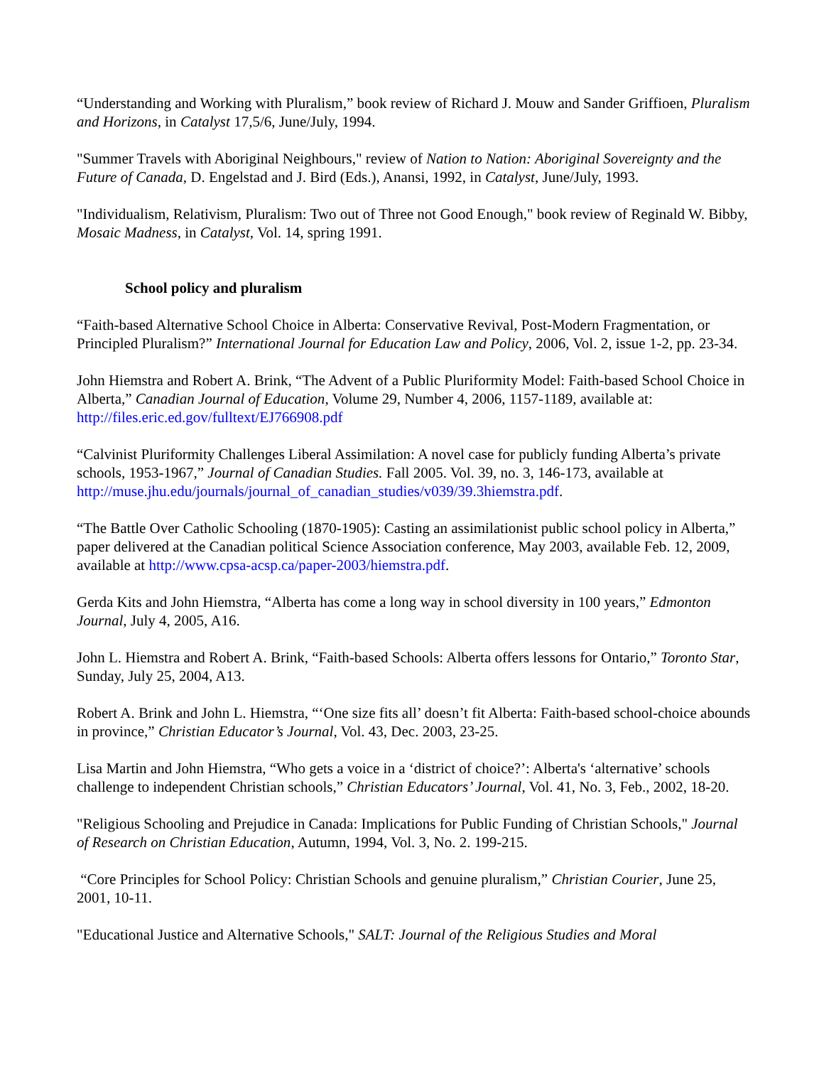“Understanding and Working with Pluralism,” book review of Richard J. Mouw and Sander Griffioen, Pluralism and Horizons, in Catalyst 17,5/6, June/July, 1994.
"Summer Travels with Aboriginal Neighbours," review of Nation to Nation: Aboriginal Sovereignty and the Future of Canada, D. Engelstad and J. Bird (Eds.), Anansi, 1992, in Catalyst, June/July, 1993.
"Individualism, Relativism, Pluralism: Two out of Three not Good Enough," book review of Reginald W. Bibby, Mosaic Madness, in Catalyst, Vol. 14, spring 1991.
School policy and pluralism
“Faith-based Alternative School Choice in Alberta: Conservative Revival, Post-Modern Fragmentation, or Principled Pluralism?” International Journal for Education Law and Policy, 2006, Vol. 2, issue 1-2, pp. 23-34.
John Hiemstra and Robert A. Brink, “The Advent of a Public Pluriformity Model: Faith-based School Choice in Alberta,” Canadian Journal of Education, Volume 29, Number 4, 2006, 1157-1189, available at: http://files.eric.ed.gov/fulltext/EJ766908.pdf
“Calvinist Pluriformity Challenges Liberal Assimilation: A novel case for publicly funding Alberta’s private schools, 1953-1967,” Journal of Canadian Studies. Fall 2005. Vol. 39, no. 3, 146-173, available at http://muse.jhu.edu/journals/journal_of_canadian_studies/v039/39.3hiemstra.pdf.
“The Battle Over Catholic Schooling (1870-1905): Casting an assimilationist public school policy in Alberta,” paper delivered at the Canadian political Science Association conference, May 2003, available Feb. 12, 2009, available at http://www.cpsa-acsp.ca/paper-2003/hiemstra.pdf.
Gerda Kits and John Hiemstra, “Alberta has come a long way in school diversity in 100 years,” Edmonton Journal, July 4, 2005, A16.
John L. Hiemstra and Robert A. Brink, “Faith-based Schools: Alberta offers lessons for Ontario,” Toronto Star, Sunday, July 25, 2004, A13.
Robert A. Brink and John L. Hiemstra, “‘One size fits all’ doesn’t fit Alberta: Faith-based school-choice abounds in province,” Christian Educator’s Journal, Vol. 43, Dec. 2003, 23-25.
Lisa Martin and John Hiemstra, “Who gets a voice in a ‘district of choice?’: Alberta's ‘alternative’ schools challenge to independent Christian schools,” Christian Educators’ Journal, Vol. 41, No. 3, Feb., 2002, 18-20.
"Religious Schooling and Prejudice in Canada: Implications for Public Funding of Christian Schools," Journal of Research on Christian Education, Autumn, 1994, Vol. 3, No. 2. 199-215.
“Core Principles for School Policy: Christian Schools and genuine pluralism,” Christian Courier, June 25, 2001, 10-11.
"Educational Justice and Alternative Schools," SALT: Journal of the Religious Studies and Moral